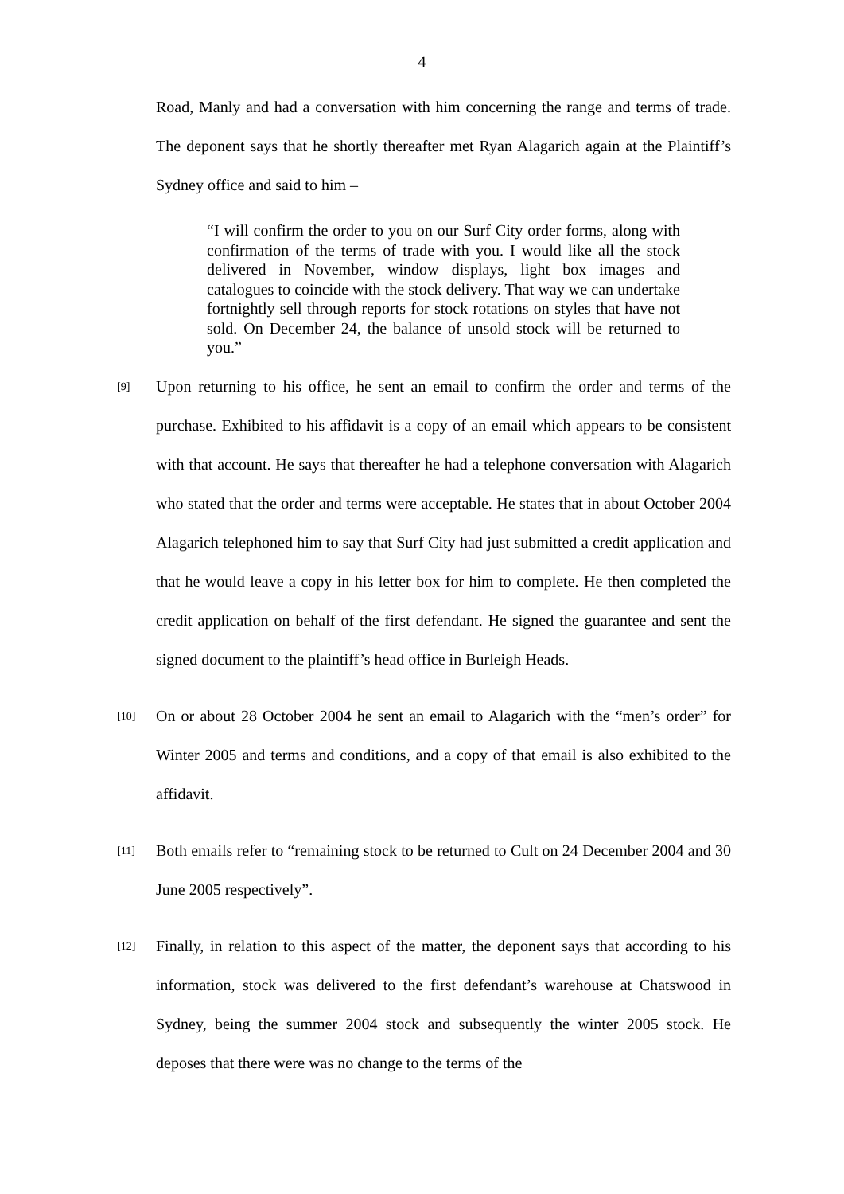4
Road, Manly and had a conversation with him concerning the range and terms of trade. The deponent says that he shortly thereafter met Ryan Alagarich again at the Plaintiff’s Sydney office and said to him –
“I will confirm the order to you on our Surf City order forms, along with confirmation of the terms of trade with you. I would like all the stock delivered in November, window displays, light box images and catalogues to coincide with the stock delivery. That way we can undertake fortnightly sell through reports for stock rotations on styles that have not sold. On December 24, the balance of unsold stock will be returned to you.”
[9]
Upon returning to his office, he sent an email to confirm the order and terms of the purchase. Exhibited to his affidavit is a copy of an email which appears to be consistent with that account. He says that thereafter he had a telephone conversation with Alagarich who stated that the order and terms were acceptable. He states that in about October 2004 Alagarich telephoned him to say that Surf City had just submitted a credit application and that he would leave a copy in his letter box for him to complete. He then completed the credit application on behalf of the first defendant. He signed the guarantee and sent the signed document to the plaintiff’s head office in Burleigh Heads.
[10]
On or about 28 October 2004 he sent an email to Alagarich with the “men’s order” for Winter 2005 and terms and conditions, and a copy of that email is also exhibited to the affidavit.
[11]
Both emails refer to “remaining stock to be returned to Cult on 24 December 2004 and 30 June 2005 respectively”.
[12]
Finally, in relation to this aspect of the matter, the deponent says that according to his information, stock was delivered to the first defendant’s warehouse at Chatswood in Sydney, being the summer 2004 stock and subsequently the winter 2005 stock. He deposes that there were was no change to the terms of the